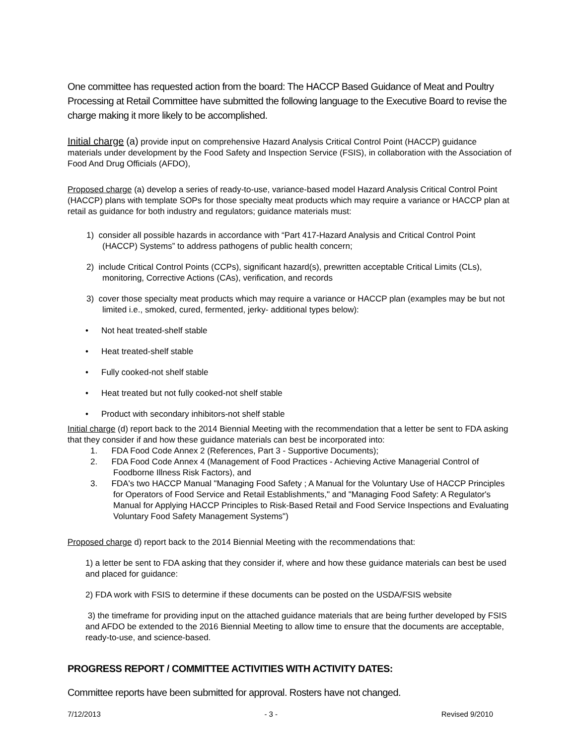One committee has requested action from the board: The HACCP Based Guidance of Meat and Poultry Processing at Retail Committee have submitted the following language to the Executive Board to revise the charge making it more likely to be accomplished.
Initial charge (a) provide input on comprehensive Hazard Analysis Critical Control Point (HACCP) guidance materials under development by the Food Safety and Inspection Service (FSIS), in collaboration with the Association of Food And Drug Officials (AFDO),
Proposed charge (a) develop a series of ready-to-use, variance-based model Hazard Analysis Critical Control Point (HACCP) plans with template SOPs for those specialty meat products which may require a variance or HACCP plan at retail as guidance for both industry and regulators; guidance materials must:
1) consider all possible hazards in accordance with “Part 417-Hazard Analysis and Critical Control Point (HACCP) Systems” to address pathogens of public health concern;
2) include Critical Control Points (CCPs), significant hazard(s), prewritten acceptable Critical Limits (CLs), monitoring, Corrective Actions (CAs), verification, and records
3) cover those specialty meat products which may require a variance or HACCP plan (examples may be but not limited i.e., smoked, cured, fermented, jerky- additional types below):
• Not heat treated-shelf stable
• Heat treated-shelf stable
• Fully cooked-not shelf stable
• Heat treated but not fully cooked-not shelf stable
• Product with secondary inhibitors-not shelf stable
Initial charge (d) report back to the 2014 Biennial Meeting with the recommendation that a letter be sent to FDA asking that they consider if and how these guidance materials can best be incorporated into:
1. FDA Food Code Annex 2 (References, Part 3 - Supportive Documents);
2. FDA Food Code Annex 4 (Management of Food Practices - Achieving Active Managerial Control of Foodborne Illness Risk Factors), and
3. FDA's two HACCP Manual "Managing Food Safety ; A Manual for the Voluntary Use of HACCP Principles for Operators of Food Service and Retail Establishments," and "Managing Food Safety: A Regulator's Manual for Applying HACCP Principles to Risk-Based Retail and Food Service Inspections and Evaluating Voluntary Food Safety Management Systems")
Proposed charge d) report back to the 2014 Biennial Meeting with the recommendations that:
1) a letter be sent to FDA asking that they consider if, where and how these guidance materials can best be used and placed for guidance:
2) FDA work with FSIS to determine if these documents can be posted on the USDA/FSIS website
3) the timeframe for providing input on the attached guidance materials that are being further developed by FSIS and AFDO be extended to the 2016 Biennial Meeting to allow time to ensure that the documents are acceptable, ready-to-use, and science-based.
PROGRESS REPORT / COMMITTEE ACTIVITIES WITH ACTIVITY DATES:
Committee reports have been submitted for approval. Rosters have not changed.
7/12/2013 - 3 - Revised 9/2010